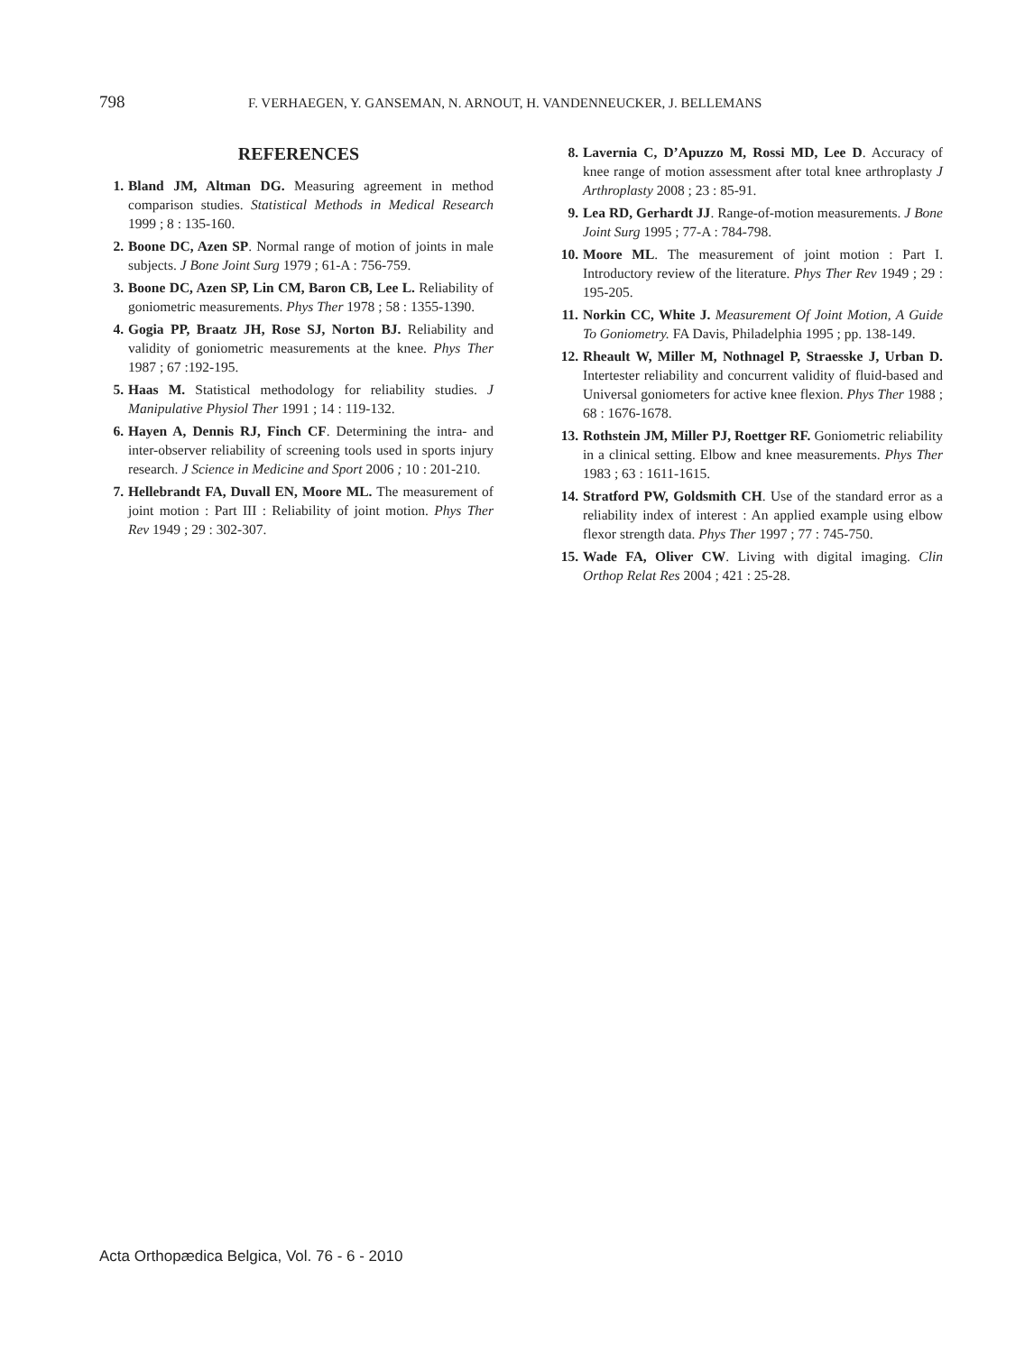798 F. VERHAEGEN, Y. GANSEMAN, N. ARNOUT, H. VANDENNEUCKER, J. BELLEMANS
REFERENCES
1. Bland JM, Altman DG. Measuring agreement in method comparison studies. Statistical Methods in Medical Research 1999 ; 8 : 135-160.
2. Boone DC, Azen SP. Normal range of motion of joints in male subjects. J Bone Joint Surg 1979 ; 61-A : 756-759.
3. Boone DC, Azen SP, Lin CM, Baron CB, Lee L. Reliability of goniometric measurements. Phys Ther 1978 ; 58 : 1355-1390.
4. Gogia PP, Braatz JH, Rose SJ, Norton BJ. Reliability and validity of goniometric measurements at the knee. Phys Ther 1987 ; 67 :192-195.
5. Haas M. Statistical methodology for reliability studies. J Manipulative Physiol Ther 1991 ; 14 : 119-132.
6. Hayen A, Dennis RJ, Finch CF. Determining the intra- and inter-observer reliability of screening tools used in sports injury research. J Science in Medicine and Sport 2006 ; 10 : 201-210.
7. Hellebrandt FA, Duvall EN, Moore ML. The measurement of joint motion : Part III : Reliability of joint motion. Phys Ther Rev 1949 ; 29 : 302-307.
8. Lavernia C, D’Apuzzo M, Rossi MD, Lee D. Accuracy of knee range of motion assessment after total knee arthroplasty J Arthroplasty 2008 ; 23 : 85-91.
9. Lea RD, Gerhardt JJ. Range-of-motion measurements. J Bone Joint Surg 1995 ; 77-A : 784-798.
10. Moore ML. The measurement of joint motion : Part I. Introductory review of the literature. Phys Ther Rev 1949 ; 29 : 195-205.
11. Norkin CC, White J. Measurement Of Joint Motion, A Guide To Goniometry. FA Davis, Philadelphia 1995 ; pp. 138-149.
12. Rheault W, Miller M, Nothnagel P, Straesske J, Urban D. Intertester reliability and concurrent validity of fluid-based and Universal goniometers for active knee flexion. Phys Ther 1988 ; 68 : 1676-1678.
13. Rothstein JM, Miller PJ, Roettger RF. Goniometric reliability in a clinical setting. Elbow and knee measurements. Phys Ther 1983 ; 63 : 1611-1615.
14. Stratford PW, Goldsmith CH. Use of the standard error as a reliability index of interest : An applied example using elbow flexor strength data. Phys Ther 1997 ; 77 : 745-750.
15. Wade FA, Oliver CW. Living with digital imaging. Clin Orthop Relat Res 2004 ; 421 : 25-28.
Acta Orthopædica Belgica, Vol. 76 - 6 - 2010